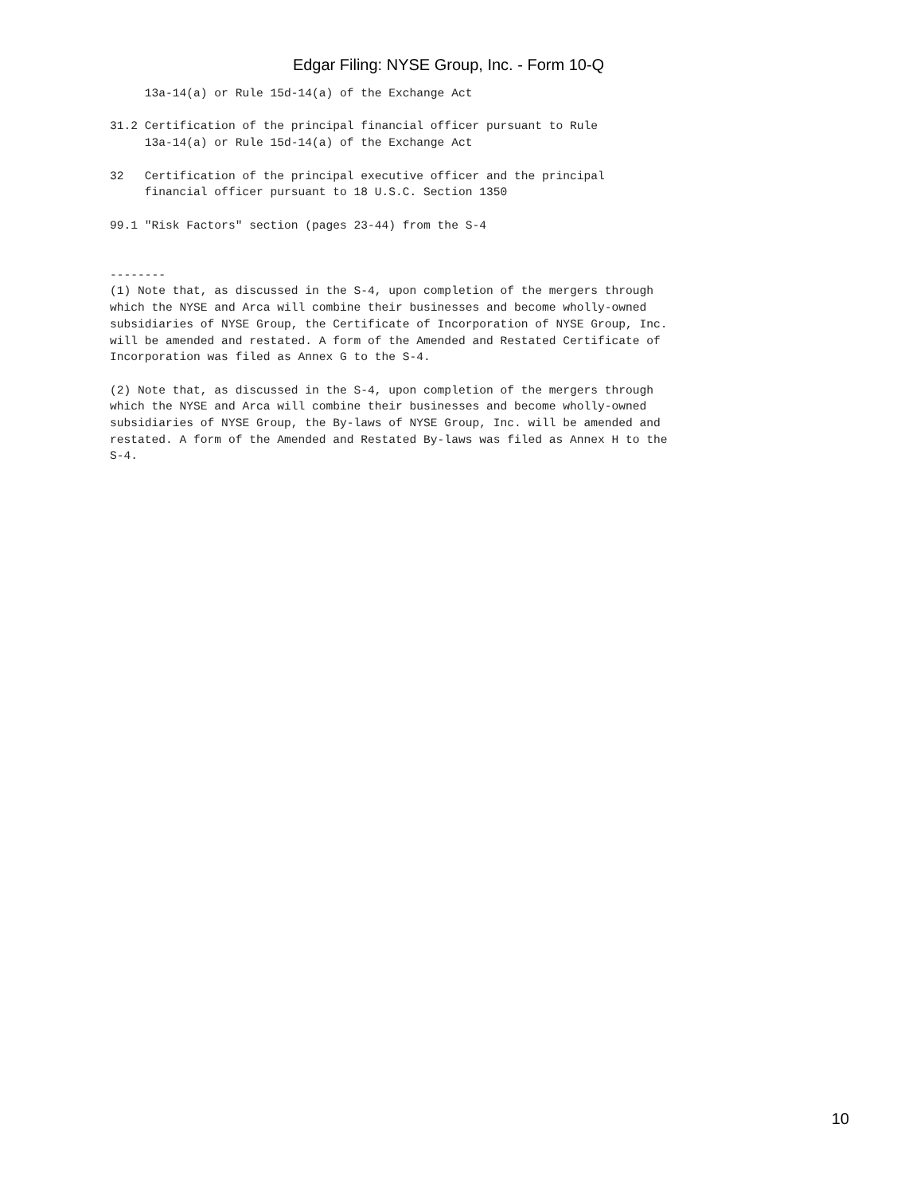Edgar Filing: NYSE Group, Inc. - Form 10-Q
     13a-14(a) or Rule 15d-14(a) of the Exchange Act

31.2 Certification of the principal financial officer pursuant to Rule
     13a-14(a) or Rule 15d-14(a) of the Exchange Act

32   Certification of the principal executive officer and the principal
     financial officer pursuant to 18 U.S.C. Section 1350

99.1 "Risk Factors" section (pages 23-44) from the S-4


--------
(1) Note that, as discussed in the S-4, upon completion of the mergers through
which the NYSE and Arca will combine their businesses and become wholly-owned
subsidiaries of NYSE Group, the Certificate of Incorporation of NYSE Group, Inc.
will be amended and restated. A form of the Amended and Restated Certificate of
Incorporation was filed as Annex G to the S-4.

(2) Note that, as discussed in the S-4, upon completion of the mergers through
which the NYSE and Arca will combine their businesses and become wholly-owned
subsidiaries of NYSE Group, the By-laws of NYSE Group, Inc. will be amended and
restated. A form of the Amended and Restated By-laws was filed as Annex H to the
S-4.
10